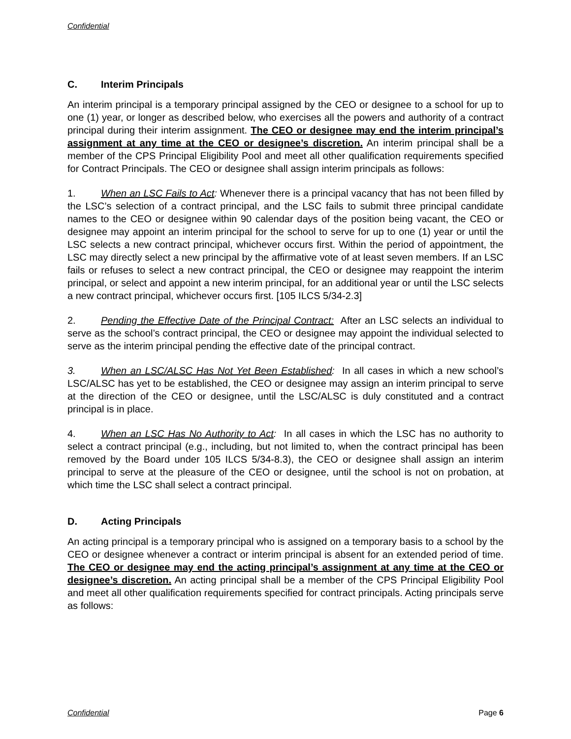Confidential
C. Interim Principals
An interim principal is a temporary principal assigned by the CEO or designee to a school for up to one (1) year, or longer as described below, who exercises all the powers and authority of a contract principal during their interim assignment. The CEO or designee may end the interim principal’s assignment at any time at the CEO or designee’s discretion. An interim principal shall be a member of the CPS Principal Eligibility Pool and meet all other qualification requirements specified for Contract Principals. The CEO or designee shall assign interim principals as follows:
1. When an LSC Fails to Act: Whenever there is a principal vacancy that has not been filled by the LSC’s selection of a contract principal, and the LSC fails to submit three principal candidate names to the CEO or designee within 90 calendar days of the position being vacant, the CEO or designee may appoint an interim principal for the school to serve for up to one (1) year or until the LSC selects a new contract principal, whichever occurs first. Within the period of appointment, the LSC may directly select a new principal by the affirmative vote of at least seven members. If an LSC fails or refuses to select a new contract principal, the CEO or designee may reappoint the interim principal, or select and appoint a new interim principal, for an additional year or until the LSC selects a new contract principal, whichever occurs first. [105 ILCS 5/34-2.3]
2. Pending the Effective Date of the Principal Contract: After an LSC selects an individual to serve as the school’s contract principal, the CEO or designee may appoint the individual selected to serve as the interim principal pending the effective date of the principal contract.
3. When an LSC/ALSC Has Not Yet Been Established: In all cases in which a new school’s LSC/ALSC has yet to be established, the CEO or designee may assign an interim principal to serve at the direction of the CEO or designee, until the LSC/ALSC is duly constituted and a contract principal is in place.
4. When an LSC Has No Authority to Act: In all cases in which the LSC has no authority to select a contract principal (e.g., including, but not limited to, when the contract principal has been removed by the Board under 105 ILCS 5/34-8.3), the CEO or designee shall assign an interim principal to serve at the pleasure of the CEO or designee, until the school is not on probation, at which time the LSC shall select a contract principal.
D. Acting Principals
An acting principal is a temporary principal who is assigned on a temporary basis to a school by the CEO or designee whenever a contract or interim principal is absent for an extended period of time. The CEO or designee may end the acting principal’s assignment at any time at the CEO or designee’s discretion. An acting principal shall be a member of the CPS Principal Eligibility Pool and meet all other qualification requirements specified for contract principals. Acting principals serve as follows:
Confidential Page 6